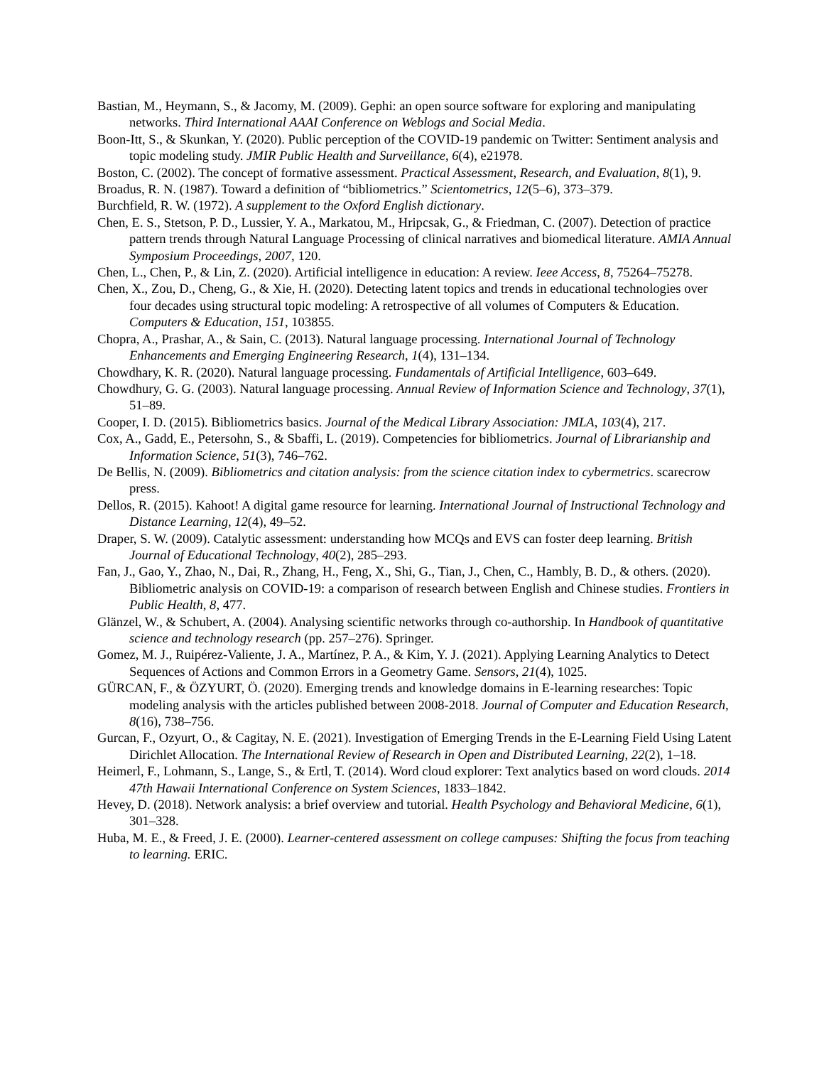Bastian, M., Heymann, S., & Jacomy, M. (2009). Gephi: an open source software for exploring and manipulating networks. Third International AAAI Conference on Weblogs and Social Media.
Boon-Itt, S., & Skunkan, Y. (2020). Public perception of the COVID-19 pandemic on Twitter: Sentiment analysis and topic modeling study. JMIR Public Health and Surveillance, 6(4), e21978.
Boston, C. (2002). The concept of formative assessment. Practical Assessment, Research, and Evaluation, 8(1), 9.
Broadus, R. N. (1987). Toward a definition of “bibliometrics.” Scientometrics, 12(5–6), 373–379.
Burchfield, R. W. (1972). A supplement to the Oxford English dictionary.
Chen, E. S., Stetson, P. D., Lussier, Y. A., Markatou, M., Hripcsak, G., & Friedman, C. (2007). Detection of practice pattern trends through Natural Language Processing of clinical narratives and biomedical literature. AMIA Annual Symposium Proceedings, 2007, 120.
Chen, L., Chen, P., & Lin, Z. (2020). Artificial intelligence in education: A review. Ieee Access, 8, 75264–75278.
Chen, X., Zou, D., Cheng, G., & Xie, H. (2020). Detecting latent topics and trends in educational technologies over four decades using structural topic modeling: A retrospective of all volumes of Computers & Education. Computers & Education, 151, 103855.
Chopra, A., Prashar, A., & Sain, C. (2013). Natural language processing. International Journal of Technology Enhancements and Emerging Engineering Research, 1(4), 131–134.
Chowdhary, K. R. (2020). Natural language processing. Fundamentals of Artificial Intelligence, 603–649.
Chowdhury, G. G. (2003). Natural language processing. Annual Review of Information Science and Technology, 37(1), 51–89.
Cooper, I. D. (2015). Bibliometrics basics. Journal of the Medical Library Association: JMLA, 103(4), 217.
Cox, A., Gadd, E., Petersohn, S., & Sbaffi, L. (2019). Competencies for bibliometrics. Journal of Librarianship and Information Science, 51(3), 746–762.
De Bellis, N. (2009). Bibliometrics and citation analysis: from the science citation index to cybermetrics. scarecrow press.
Dellos, R. (2015). Kahoot! A digital game resource for learning. International Journal of Instructional Technology and Distance Learning, 12(4), 49–52.
Draper, S. W. (2009). Catalytic assessment: understanding how MCQs and EVS can foster deep learning. British Journal of Educational Technology, 40(2), 285–293.
Fan, J., Gao, Y., Zhao, N., Dai, R., Zhang, H., Feng, X., Shi, G., Tian, J., Chen, C., Hambly, B. D., & others. (2020). Bibliometric analysis on COVID-19: a comparison of research between English and Chinese studies. Frontiers in Public Health, 8, 477.
Glänzel, W., & Schubert, A. (2004). Analysing scientific networks through co-authorship. In Handbook of quantitative science and technology research (pp. 257–276). Springer.
Gomez, M. J., Ruipérez-Valiente, J. A., Martínez, P. A., & Kim, Y. J. (2021). Applying Learning Analytics to Detect Sequences of Actions and Common Errors in a Geometry Game. Sensors, 21(4), 1025.
GÜRCAN, F., & ÖZYURT, Ö. (2020). Emerging trends and knowledge domains in E-learning researches: Topic modeling analysis with the articles published between 2008-2018. Journal of Computer and Education Research, 8(16), 738–756.
Gurcan, F., Ozyurt, O., & Cagitay, N. E. (2021). Investigation of Emerging Trends in the E-Learning Field Using Latent Dirichlet Allocation. The International Review of Research in Open and Distributed Learning, 22(2), 1–18.
Heimerl, F., Lohmann, S., Lange, S., & Ertl, T. (2014). Word cloud explorer: Text analytics based on word clouds. 2014 47th Hawaii International Conference on System Sciences, 1833–1842.
Hevey, D. (2018). Network analysis: a brief overview and tutorial. Health Psychology and Behavioral Medicine, 6(1), 301–328.
Huba, M. E., & Freed, J. E. (2000). Learner-centered assessment on college campuses: Shifting the focus from teaching to learning. ERIC.